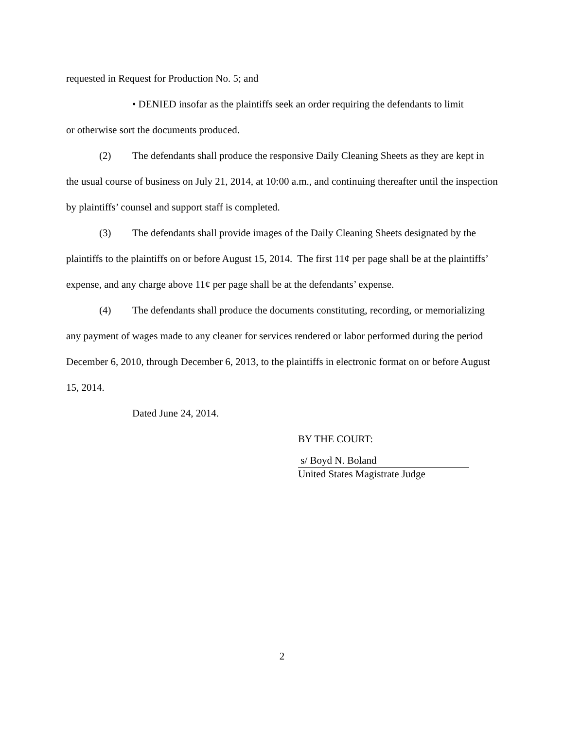requested in Request for Production No. 5; and
• DENIED insofar as the plaintiffs seek an order requiring the defendants to limit
or otherwise sort the documents produced.
(2) The defendants shall produce the responsive Daily Cleaning Sheets as they are kept in the usual course of business on July 21, 2014, at 10:00 a.m., and continuing thereafter until the inspection by plaintiffs’ counsel and support staff is completed.
(3) The defendants shall provide images of the Daily Cleaning Sheets designated by the plaintiffs to the plaintiffs on or before August 15, 2014. The first 11¢ per page shall be at the plaintiffs’ expense, and any charge above 11¢ per page shall be at the defendants’ expense.
(4) The defendants shall produce the documents constituting, recording, or memorializing any payment of wages made to any cleaner for services rendered or labor performed during the period December 6, 2010, through December 6, 2013, to the plaintiffs in electronic format on or before August 15, 2014.
Dated June 24, 2014.
BY THE COURT:
s/ Boyd N. Boland
United States Magistrate Judge
2